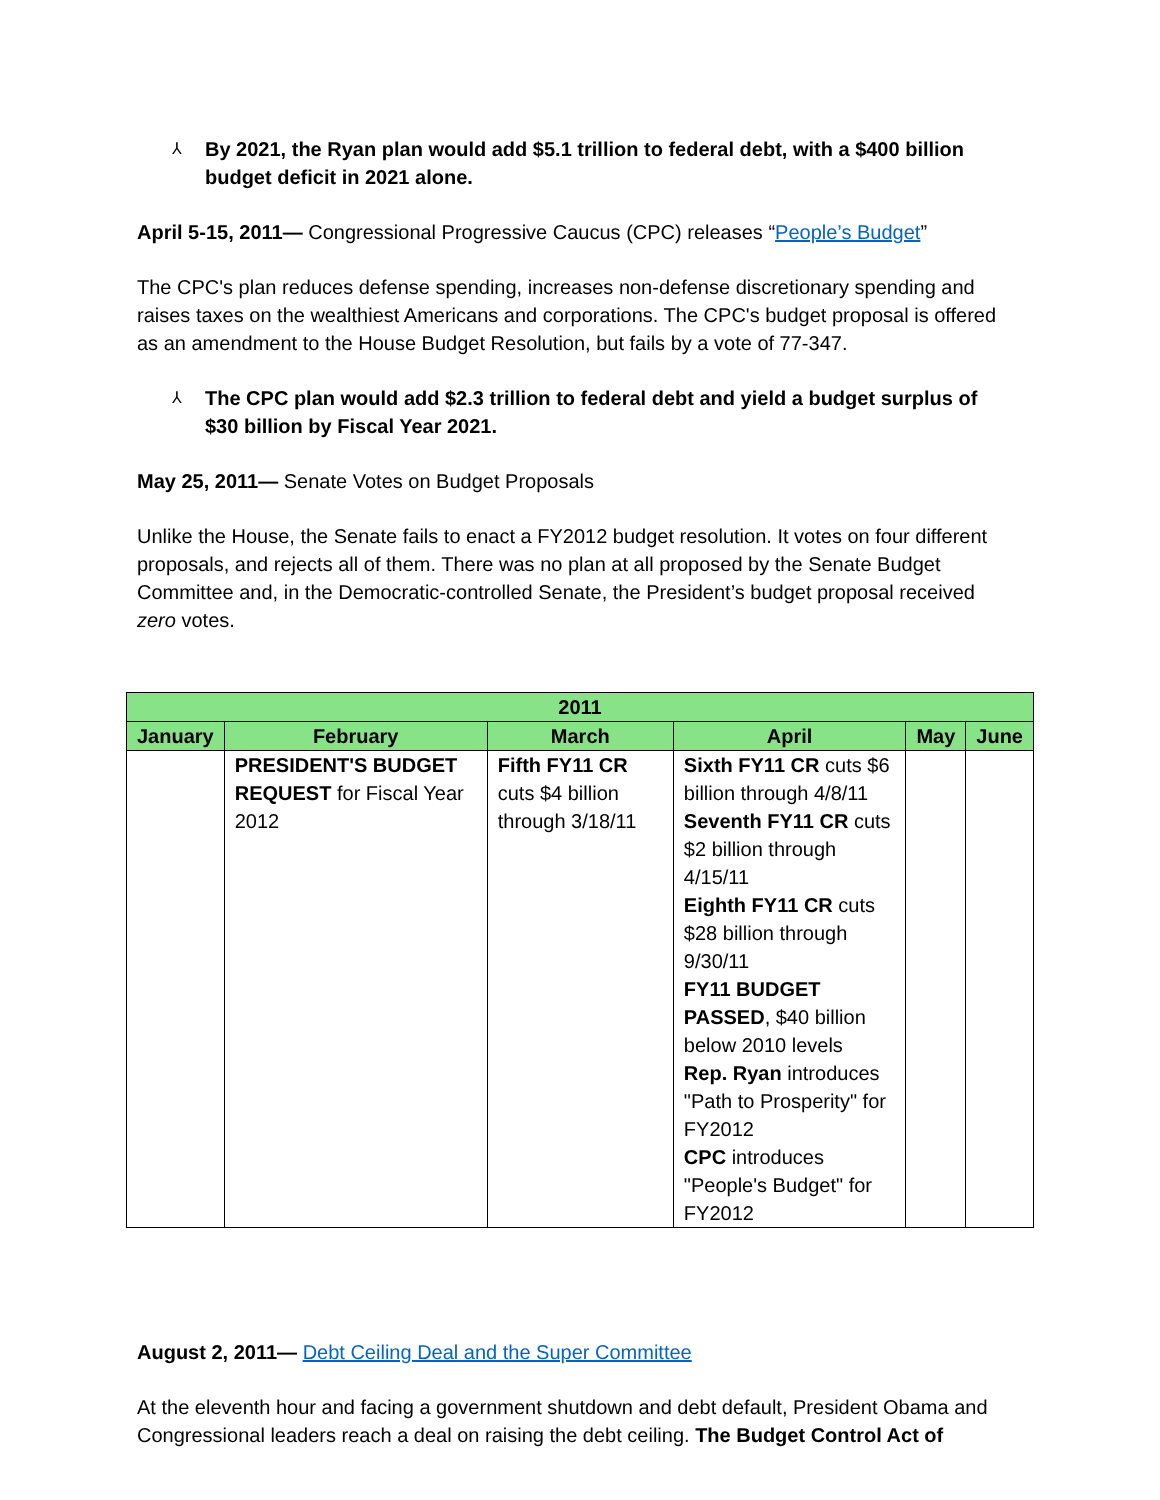⅄ By 2021, the Ryan plan would add $5.1 trillion to federal debt, with a $400 billion budget deficit in 2021 alone.
April 5-15, 2011— Congressional Progressive Caucus (CPC) releases “People’s Budget”
The CPC's plan reduces defense spending, increases non-defense discretionary spending and raises taxes on the wealthiest Americans and corporations. The CPC's budget proposal is offered as an amendment to the House Budget Resolution, but fails by a vote of 77-347.
⅄ The CPC plan would add $2.3 trillion to federal debt and yield a budget surplus of $30 billion by Fiscal Year 2021.
May 25, 2011— Senate Votes on Budget Proposals
Unlike the House, the Senate fails to enact a FY2012 budget resolution. It votes on four different proposals, and rejects all of them. There was no plan at all proposed by the Senate Budget Committee and, in the Democratic-controlled Senate, the President’s budget proposal received zero votes.
| 2011 | | | | | |
| --- | --- | --- | --- | --- | --- |
| January | February | March | April | May | June |
| | PRESIDENT'S BUDGET REQUEST for Fiscal Year 2012 | Fifth FY11 CR cuts $4 billion through 3/18/11 | Sixth FY11 CR cuts $6 billion through 4/8/11 Seventh FY11 CR cuts $2 billion through 4/15/11 Eighth FY11 CR cuts $28 billion through 9/30/11 FY11 BUDGET PASSED , $40 billion below 2010 levels Rep. Ryan introduces "Path to Prosperity" for FY2012 CPC introduces "People's Budget" for FY2012 | | |
August 2, 2011— Debt Ceiling Deal and the Super Committee
At the eleventh hour and facing a government shutdown and debt default, President Obama and Congressional leaders reach a deal on raising the debt ceiling. The Budget Control Act of